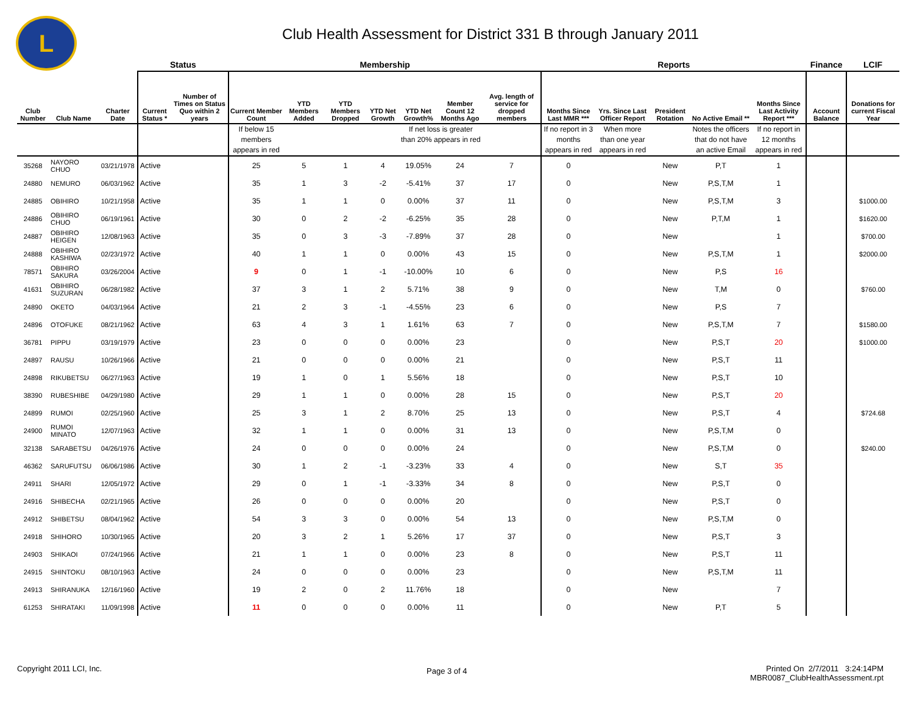L
Club Health Assessment for District 331 B through January 2011
| | | | Status | | Membership | | | | | | | Reports | | | | | Finance | LCIF |
| --- | --- | --- | --- | --- | --- | --- | --- | --- | --- | --- | --- | --- | --- | --- | --- | --- | --- | --- |
| Club Number | Club Name | Charter Date | Current Status * | Number of Times on Status Quo within 2 years | Current Member Count | YTD Members Added | YTD Members Dropped | YTD Net Growth | YTD Net Growth% | Member Count 12 Months Ago | Avg. length of service for dropped members | Months Since Last MMR *** | Yrs. Since Last Officer Report | President Rotation | No Active Email ** | Months Since Last Activity Report *** | Account Balance | Donations for current Fiscal Year |
| | | | | | If below 15 members appears in red | | | | If net loss is greater than 20% appears in red | | | If no report in 3 months appears in red | When more than one year appears in red | | Notes the officers that do not have an active Email | If no report in 12 months appears in red | | |
| 35268 | NAYORO CHUO | 03/21/1978 | Active | | 25 | 5 | 1 | 4 | 19.05% | 24 | 7 | 0 | | New | P,T | 1 | | |
| 24880 | NEMURO | 06/03/1962 | Active | | 35 | 1 | 3 | -2 | -5.41% | 37 | 17 | 0 | | New | P,S,T,M | 1 | | |
| 24885 | OBIHIRO | 10/21/1958 | Active | | 35 | 1 | 1 | 0 | 0.00% | 37 | 11 | 0 | | New | P,S,T,M | 3 | | $1000.00 |
| 24886 | OBIHIRO CHUO | 06/19/1961 | Active | | 30 | 0 | 2 | -2 | -6.25% | 35 | 28 | 0 | | New | P,T,M | 1 | | $1620.00 |
| 24887 | OBIHIRO HEIGEN | 12/08/1963 | Active | | 35 | 0 | 3 | -3 | -7.89% | 37 | 28 | 0 | | New | | 1 | | $700.00 |
| 24888 | OBIHIRO KASHIWA | 02/23/1972 | Active | | 40 | 1 | 1 | 0 | 0.00% | 43 | 15 | 0 | | New | P,S,T,M | 1 | | $2000.00 |
| 78571 | OBIHIRO SAKURA | 03/26/2004 | Active | | 9 | 0 | 1 | -1 | -10.00% | 10 | 6 | 0 | | New | P,S | 16 | | |
| 41631 | OBIHIRO SUZURAN | 06/28/1982 | Active | | 37 | 3 | 1 | 2 | 5.71% | 38 | 9 | 0 | | New | T,M | 0 | | $760.00 |
| 24890 | OKETO | 04/03/1964 | Active | | 21 | 2 | 3 | -1 | -4.55% | 23 | 6 | 0 | | New | P,S | 7 | | |
| 24896 | OTOFUKE | 08/21/1962 | Active | | 63 | 4 | 3 | 1 | 1.61% | 63 | 7 | 0 | | New | P,S,T,M | 7 | | $1580.00 |
| 36781 | PIPPU | 03/19/1979 | Active | | 23 | 0 | 0 | 0 | 0.00% | 23 | | 0 | | New | P,S,T | 20 | | $1000.00 |
| 24897 | RAUSU | 10/26/1966 | Active | | 21 | 0 | 0 | 0 | 0.00% | 21 | | 0 | | New | P,S,T | 11 | | |
| 24898 | RIKUBETSU | 06/27/1963 | Active | | 19 | 1 | 0 | 1 | 5.56% | 18 | | 0 | | New | P,S,T | 10 | | |
| 38390 | RUBESHIBE | 04/29/1980 | Active | | 29 | 1 | 1 | 0 | 0.00% | 28 | 15 | 0 | | New | P,S,T | 20 | | |
| 24899 | RUMOI | 02/25/1960 | Active | | 25 | 3 | 1 | 2 | 8.70% | 25 | 13 | 0 | | New | P,S,T | 4 | | $724.68 |
| 24900 | RUMOI MINATO | 12/07/1963 | Active | | 32 | 1 | 1 | 0 | 0.00% | 31 | 13 | 0 | | New | P,S,T,M | 0 | | |
| 32138 | SARABETSU | 04/26/1976 | Active | | 24 | 0 | 0 | 0 | 0.00% | 24 | | 0 | | New | P,S,T,M | 0 | | $240.00 |
| 46362 | SARUFUTSU | 06/06/1986 | Active | | 30 | 1 | 2 | -1 | -3.23% | 33 | 4 | 0 | | New | S,T | 35 | | |
| 24911 | SHARI | 12/05/1972 | Active | | 29 | 0 | 1 | -1 | -3.33% | 34 | 8 | 0 | | New | P,S,T | 0 | | |
| 24916 | SHIBECHA | 02/21/1965 | Active | | 26 | 0 | 0 | 0 | 0.00% | 20 | | 0 | | New | P,S,T | 0 | | |
| 24912 | SHIBETSU | 08/04/1962 | Active | | 54 | 3 | 3 | 0 | 0.00% | 54 | 13 | 0 | | New | P,S,T,M | 0 | | |
| 24918 | SHIHORO | 10/30/1965 | Active | | 20 | 3 | 2 | 1 | 5.26% | 17 | 37 | 0 | | New | P,S,T | 3 | | |
| 24903 | SHIKAOI | 07/24/1966 | Active | | 21 | 1 | 1 | 0 | 0.00% | 23 | 8 | 0 | | New | P,S,T | 11 | | |
| 24915 | SHINTOKU | 08/10/1963 | Active | | 24 | 0 | 0 | 0 | 0.00% | 23 | | 0 | | New | P,S,T,M | 11 | | |
| 24913 | SHIRANUKA | 12/16/1960 | Active | | 19 | 2 | 0 | 2 | 11.76% | 18 | | 0 | | New | | 7 | | |
| 61253 | SHIRATAKI | 11/09/1998 | Active | | 11 | 0 | 0 | 0 | 0.00% | 11 | | 0 | | New | P,T | 5 | | |
Copyright 2011 LCI, Inc. Page 3 of 4
Printed On 2/7/2011 3:24:14PM
MBR0087_ClubHealthAssessment.rpt